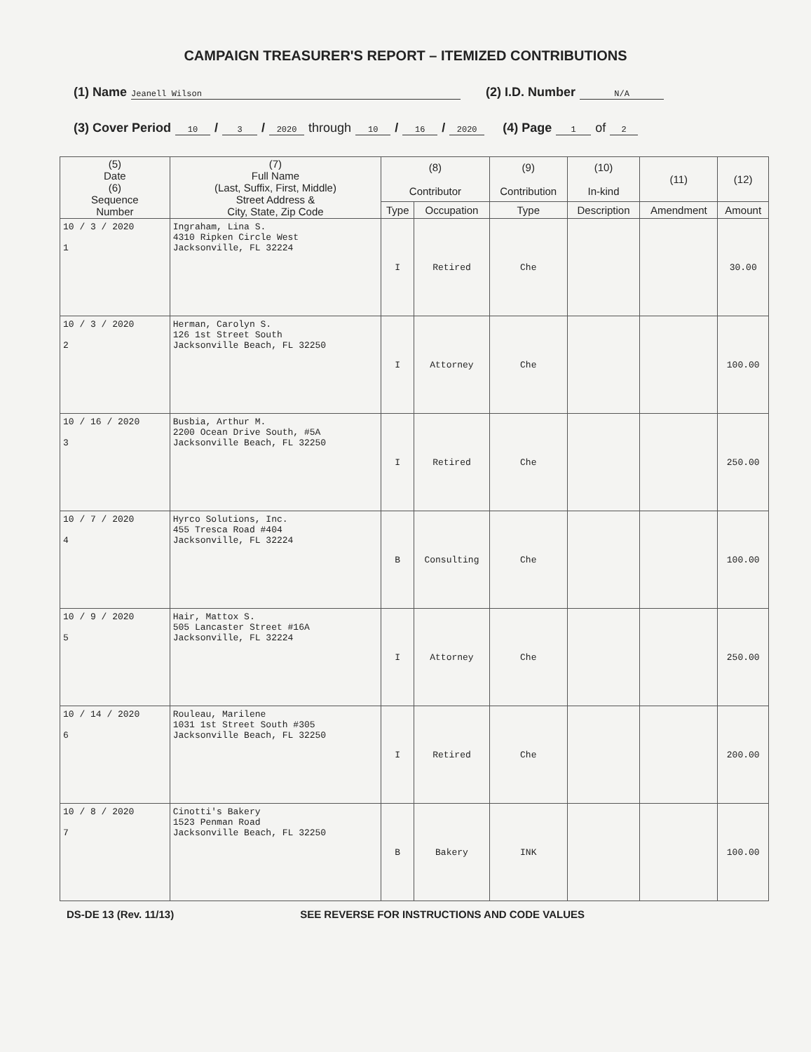CAMPAIGN TREASURER'S REPORT – ITEMIZED CONTRIBUTIONS
(1) Name Jeanell Wilson (2) I.D. Number N/A
(3) Cover Period 10 / 3 / 2020 through 10 / 16 / 2020 (4) Page 1 of 2
| (5) Date (6) Sequence Number | (7) Full Name (Last, Suffix, First, Middle) Street Address & City, State, Zip Code | (8) Contributor | | (9) Contribution | (10) In-kind | (11) | (12) |
| --- | --- | --- | --- | --- | --- | --- | --- |
| | | Type | Occupation | Type | Description | Amendment | Amount |
| 10 / 3 / 2020 1 | Ingraham, Lina S. 4310 Ripken Circle West Jacksonville, FL 32224 | I | Retired | Che | | | 30.00 |
| 10 / 3 / 2020 2 | Herman, Carolyn S. 126 1st Street South Jacksonville Beach, FL 32250 | I | Attorney | Che | | | 100.00 |
| 10 / 16 / 2020 3 | Busbia, Arthur M. 2200 Ocean Drive South, #5A Jacksonville Beach, FL 32250 | I | Retired | Che | | | 250.00 |
| 10 / 7 / 2020 4 | Hyrco Solutions, Inc. 455 Tresca Road #404 Jacksonville, FL 32224 | B | Consulting | Che | | | 100.00 |
| 10 / 9 / 2020 5 | Hair, Mattox S. 505 Lancaster Street #16A Jacksonville, FL 32224 | I | Attorney | Che | | | 250.00 |
| 10 / 14 / 2020 6 | Rouleau, Marilene 1031 1st Street South #305 Jacksonville Beach, FL 32250 | I | Retired | Che | | | 200.00 |
| 10 / 8 / 2020 7 | Cinotti's Bakery 1523 Penman Road Jacksonville Beach, FL 32250 | B | Bakery | INK | | | 100.00 |
DS-DE 13 (Rev. 11/13) SEE REVERSE FOR INSTRUCTIONS AND CODE VALUES